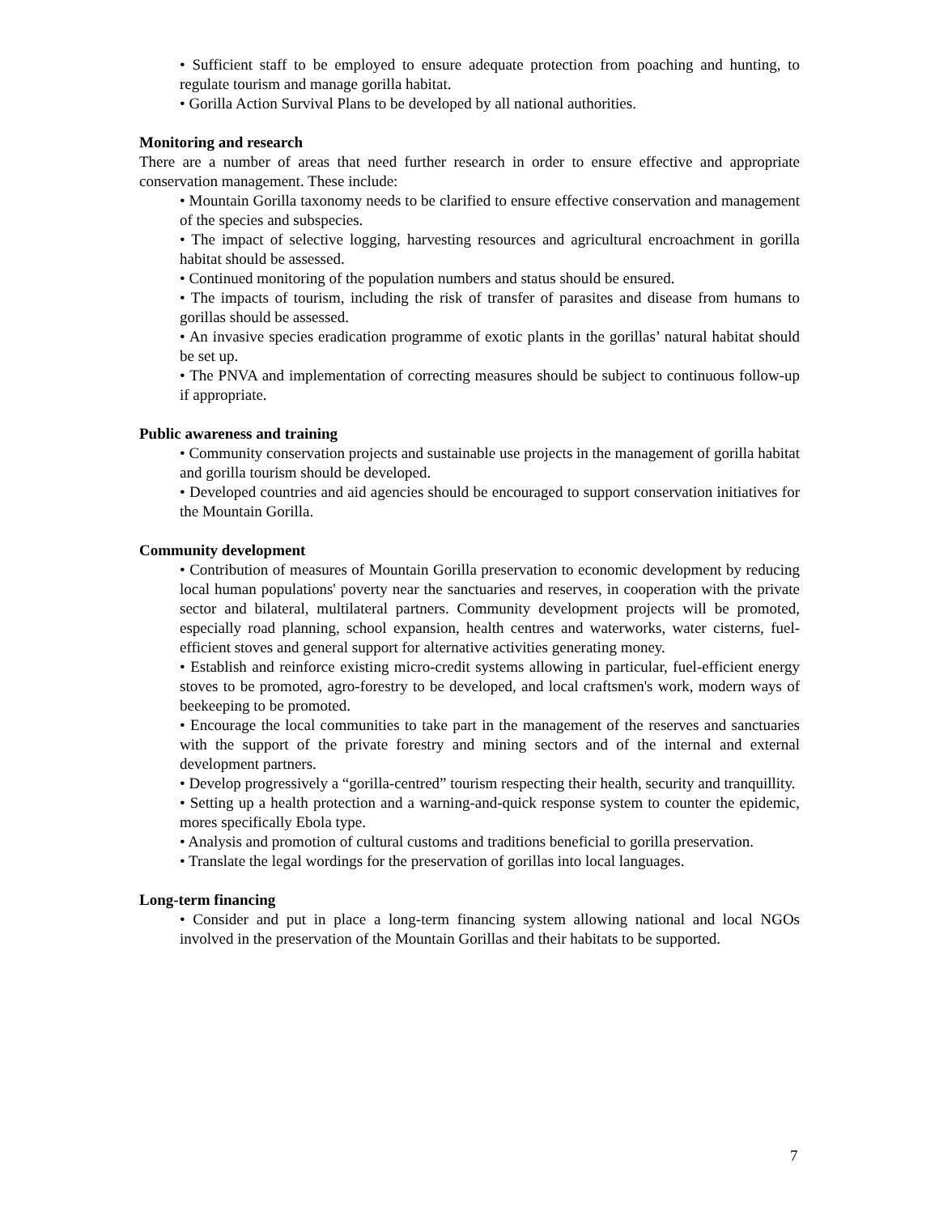• Sufficient staff to be employed to ensure adequate protection from poaching and hunting, to regulate tourism and manage gorilla habitat.
• Gorilla Action Survival Plans to be developed by all national authorities.
Monitoring and research
There are a number of areas that need further research in order to ensure effective and appropriate conservation management. These include:
• Mountain Gorilla taxonomy needs to be clarified to ensure effective conservation and management of the species and subspecies.
• The impact of selective logging, harvesting resources and agricultural encroachment in gorilla habitat should be assessed.
• Continued monitoring of the population numbers and status should be ensured.
• The impacts of tourism, including the risk of transfer of parasites and disease from humans to gorillas should be assessed.
• An invasive species eradication programme of exotic plants in the gorillas’ natural habitat should be set up.
• The PNVA and implementation of correcting measures should be subject to continuous follow-up if appropriate.
Public awareness and training
• Community conservation projects and sustainable use projects in the management of gorilla habitat and gorilla tourism should be developed.
• Developed countries and aid agencies should be encouraged to support conservation initiatives for the Mountain Gorilla.
Community development
• Contribution of measures of Mountain Gorilla preservation to economic development by reducing local human populations' poverty near the sanctuaries and reserves, in cooperation with the private sector and bilateral, multilateral partners. Community development projects will be promoted, especially road planning, school expansion, health centres and waterworks, water cisterns, fuel-efficient stoves and general support for alternative activities generating money.
• Establish and reinforce existing micro-credit systems allowing in particular, fuel-efficient energy stoves to be promoted, agro-forestry to be developed, and local craftsmen's work, modern ways of beekeeping to be promoted.
• Encourage the local communities to take part in the management of the reserves and sanctuaries with the support of the private forestry and mining sectors and of the internal and external development partners.
• Develop progressively a “gorilla-centred” tourism respecting their health, security and tranquillity.
• Setting up a health protection and a warning-and-quick response system to counter the epidemic, mores specifically Ebola type.
• Analysis and promotion of cultural customs and traditions beneficial to gorilla preservation.
• Translate the legal wordings for the preservation of gorillas into local languages.
Long-term financing
• Consider and put in place a long-term financing system allowing national and local NGOs involved in the preservation of the Mountain Gorillas and their habitats to be supported.
7